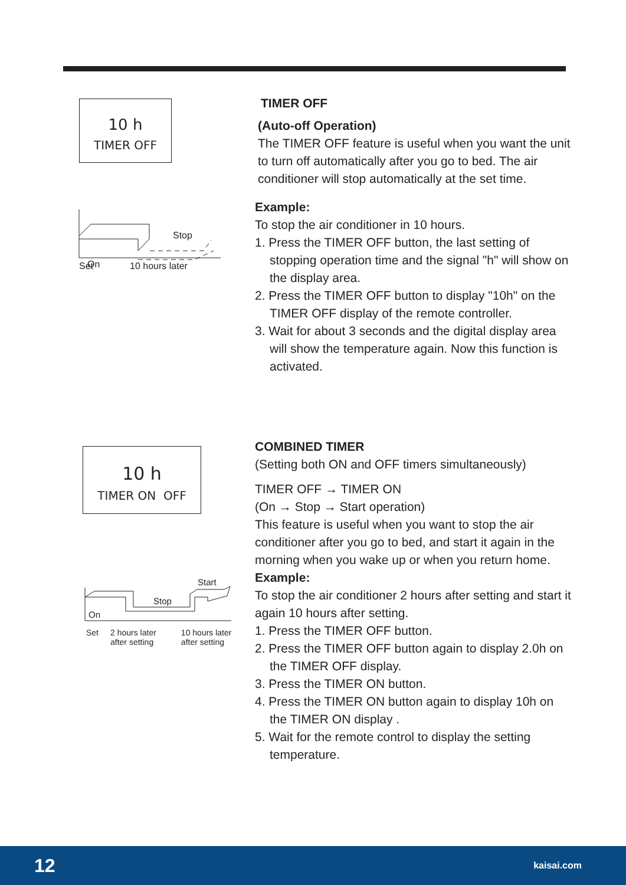10 h
TIMER OFF
Stop
On
Set 10 hours later
TIMER OFF
(Auto-off Operation)
The TIMER OFF feature is useful when you want the unit to turn off automatically after you go to bed. The air conditioner will stop automatically at the set time.
Example:
To stop the air conditioner in 10 hours.
1. Press the TIMER OFF button, the last setting of stopping operation time and the signal "h" will show on the display area.
2. Press the TIMER OFF button to display "10h" on the TIMER OFF display of the remote controller.
3. Wait for about 3 seconds and the digital display area will show the temperature again. Now this function is activated.
10 h
TIMER ON OFF
Start
Stop
On
Set 2 hours later
after setting 10 hours later
after setting
COMBINED TIMER
(Setting both ON and OFF timers simultaneously)
TIMER OFF → TIMER ON
(On → Stop → Start operation)
This feature is useful when you want to stop the air conditioner after you go to bed, and start it again in the morning when you wake up or when you return home.
Example:
To stop the air conditioner 2 hours after setting and start it again 10 hours after setting.
1. Press the TIMER OFF button.
2. Press the TIMER OFF button again to display 2.0h on the TIMER OFF display.
3. Press the TIMER ON button.
4. Press the TIMER ON button again to display 10h on the TIMER ON display .
5. Wait for the remote control to display the setting temperature.
12 kaisai.com